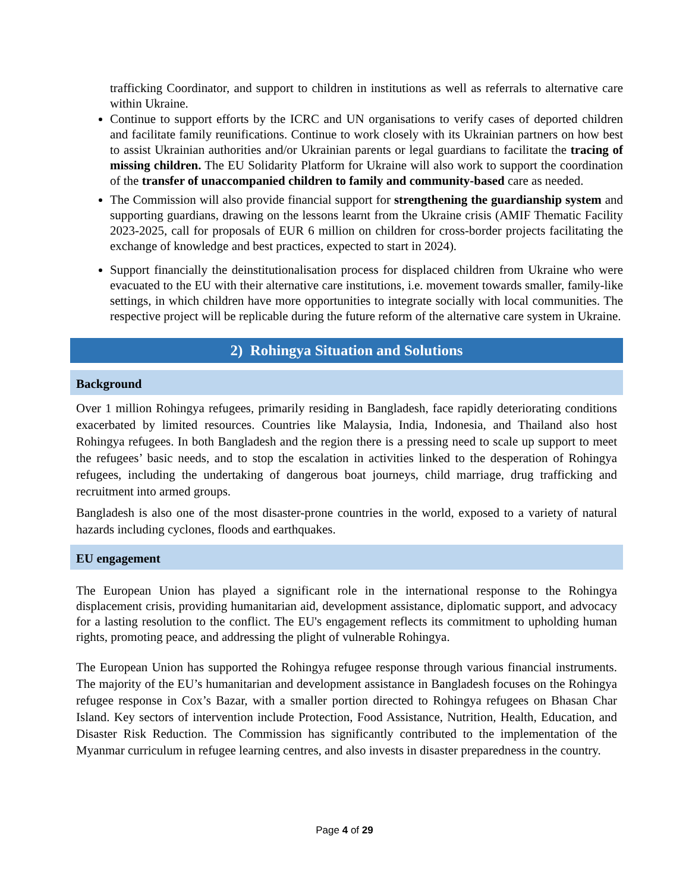trafficking Coordinator, and support to children in institutions as well as referrals to alternative care within Ukraine.
Continue to support efforts by the ICRC and UN organisations to verify cases of deported children and facilitate family reunifications. Continue to work closely with its Ukrainian partners on how best to assist Ukrainian authorities and/or Ukrainian parents or legal guardians to facilitate the tracing of missing children. The EU Solidarity Platform for Ukraine will also work to support the coordination of the transfer of unaccompanied children to family and community-based care as needed.
The Commission will also provide financial support for strengthening the guardianship system and supporting guardians, drawing on the lessons learnt from the Ukraine crisis (AMIF Thematic Facility 2023-2025, call for proposals of EUR 6 million on children for cross-border projects facilitating the exchange of knowledge and best practices, expected to start in 2024).
Support financially the deinstitutionalisation process for displaced children from Ukraine who were evacuated to the EU with their alternative care institutions, i.e. movement towards smaller, family-like settings, in which children have more opportunities to integrate socially with local communities. The respective project will be replicable during the future reform of the alternative care system in Ukraine.
2) Rohingya Situation and Solutions
Background
Over 1 million Rohingya refugees, primarily residing in Bangladesh, face rapidly deteriorating conditions exacerbated by limited resources. Countries like Malaysia, India, Indonesia, and Thailand also host Rohingya refugees. In both Bangladesh and the region there is a pressing need to scale up support to meet the refugees’ basic needs, and to stop the escalation in activities linked to the desperation of Rohingya refugees, including the undertaking of dangerous boat journeys, child marriage, drug trafficking and recruitment into armed groups.
Bangladesh is also one of the most disaster-prone countries in the world, exposed to a variety of natural hazards including cyclones, floods and earthquakes.
EU engagement
The European Union has played a significant role in the international response to the Rohingya displacement crisis, providing humanitarian aid, development assistance, diplomatic support, and advocacy for a lasting resolution to the conflict. The EU's engagement reflects its commitment to upholding human rights, promoting peace, and addressing the plight of vulnerable Rohingya.
The European Union has supported the Rohingya refugee response through various financial instruments. The majority of the EU’s humanitarian and development assistance in Bangladesh focuses on the Rohingya refugee response in Cox’s Bazar, with a smaller portion directed to Rohingya refugees on Bhasan Char Island. Key sectors of intervention include Protection, Food Assistance, Nutrition, Health, Education, and Disaster Risk Reduction. The Commission has significantly contributed to the implementation of the Myanmar curriculum in refugee learning centres, and also invests in disaster preparedness in the country.
Page 4 of 29